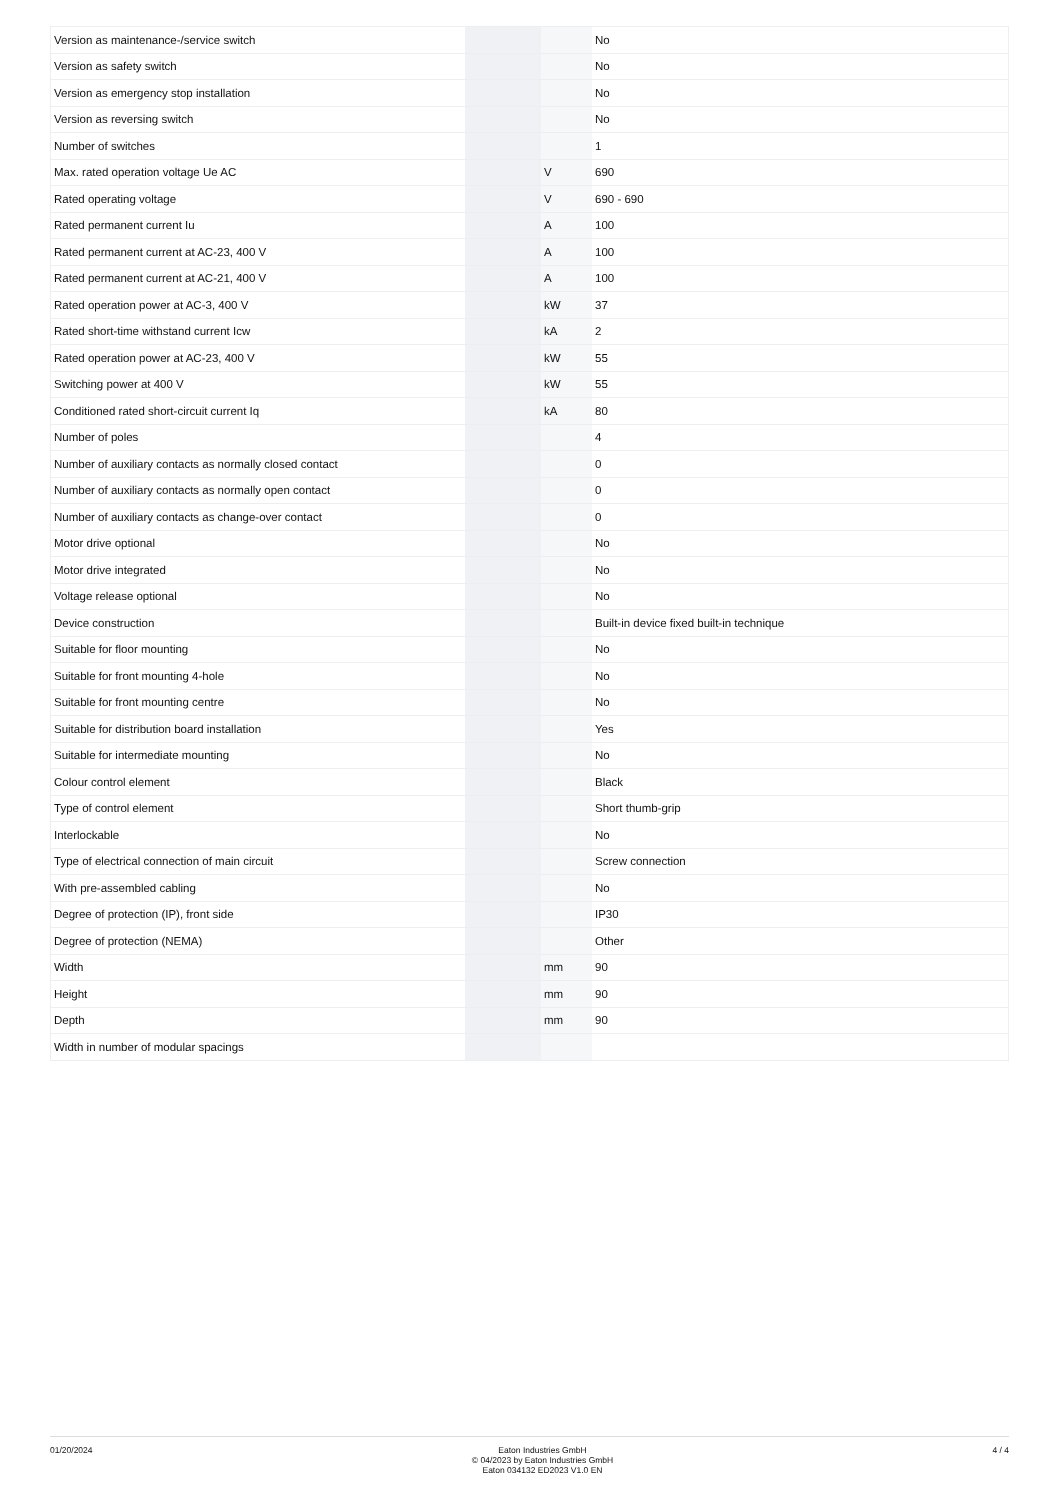| Version as maintenance-/service switch | | | No |
| Version as safety switch | | | No |
| Version as emergency stop installation | | | No |
| Version as reversing switch | | | No |
| Number of switches | | | 1 |
| Max. rated operation voltage Ue AC | | V | 690 |
| Rated operating voltage | | V | 690 - 690 |
| Rated permanent current Iu | | A | 100 |
| Rated permanent current at AC-23, 400 V | | A | 100 |
| Rated permanent current at AC-21, 400 V | | A | 100 |
| Rated operation power at AC-3, 400 V | | kW | 37 |
| Rated short-time withstand current Icw | | kA | 2 |
| Rated operation power at AC-23, 400 V | | kW | 55 |
| Switching power at 400 V | | kW | 55 |
| Conditioned rated short-circuit current Iq | | kA | 80 |
| Number of poles | | | 4 |
| Number of auxiliary contacts as normally closed contact | | | 0 |
| Number of auxiliary contacts as normally open contact | | | 0 |
| Number of auxiliary contacts as change-over contact | | | 0 |
| Motor drive optional | | | No |
| Motor drive integrated | | | No |
| Voltage release optional | | | No |
| Device construction | | | Built-in device fixed built-in technique |
| Suitable for floor mounting | | | No |
| Suitable for front mounting 4-hole | | | No |
| Suitable for front mounting centre | | | No |
| Suitable for distribution board installation | | | Yes |
| Suitable for intermediate mounting | | | No |
| Colour control element | | | Black |
| Type of control element | | | Short thumb-grip |
| Interlockable | | | No |
| Type of electrical connection of main circuit | | | Screw connection |
| With pre-assembled cabling | | | No |
| Degree of protection (IP), front side | | | IP30 |
| Degree of protection (NEMA) | | | Other |
| Width | | mm | 90 |
| Height | | mm | 90 |
| Depth | | mm | 90 |
| Width in number of modular spacings | | | |
01/20/2024 Eaton Industries GmbH
© 04/2023 by Eaton Industries GmbH
Eaton 034132 ED2023 V1.0 EN
4 / 4